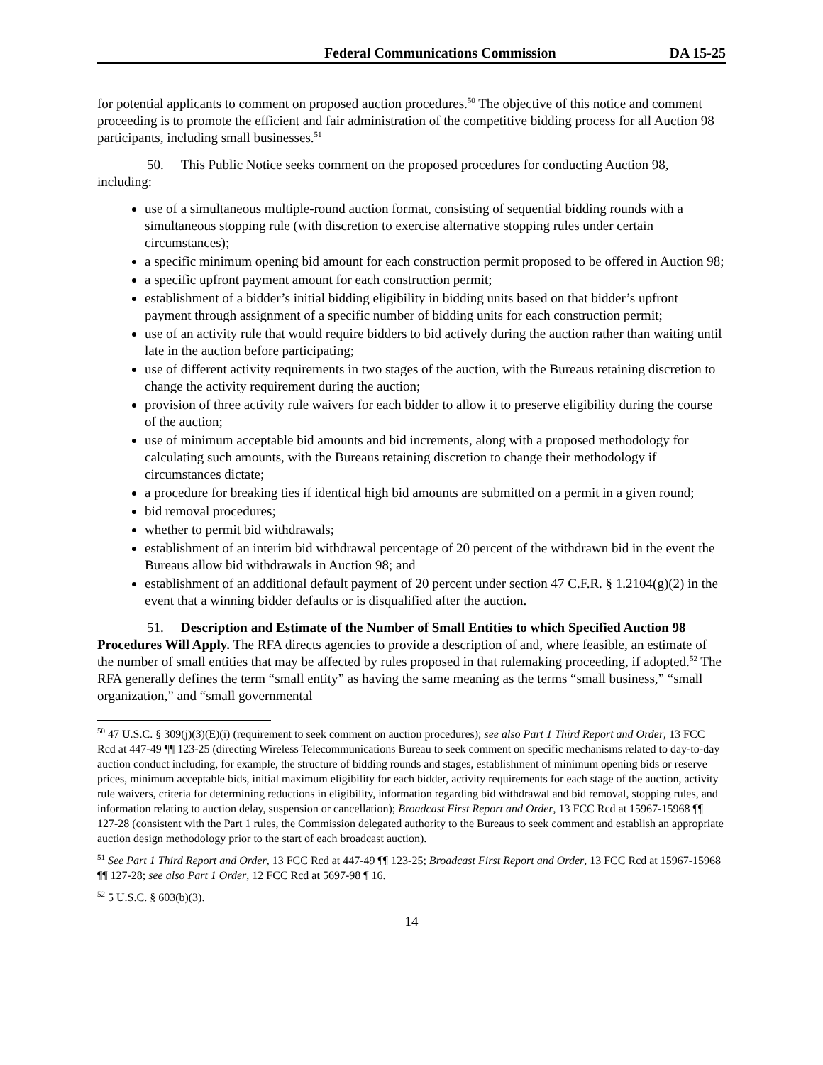Federal Communications Commission DA 15-25
for potential applicants to comment on proposed auction procedures.<sup>50</sup> The objective of this notice and comment proceeding is to promote the efficient and fair administration of the competitive bidding process for all Auction 98 participants, including small businesses.<sup>51</sup>
50. This Public Notice seeks comment on the proposed procedures for conducting Auction 98, including:
use of a simultaneous multiple-round auction format, consisting of sequential bidding rounds with a simultaneous stopping rule (with discretion to exercise alternative stopping rules under certain circumstances);
a specific minimum opening bid amount for each construction permit proposed to be offered in Auction 98;
a specific upfront payment amount for each construction permit;
establishment of a bidder’s initial bidding eligibility in bidding units based on that bidder’s upfront payment through assignment of a specific number of bidding units for each construction permit;
use of an activity rule that would require bidders to bid actively during the auction rather than waiting until late in the auction before participating;
use of different activity requirements in two stages of the auction, with the Bureaus retaining discretion to change the activity requirement during the auction;
provision of three activity rule waivers for each bidder to allow it to preserve eligibility during the course of the auction;
use of minimum acceptable bid amounts and bid increments, along with a proposed methodology for calculating such amounts, with the Bureaus retaining discretion to change their methodology if circumstances dictate;
a procedure for breaking ties if identical high bid amounts are submitted on a permit in a given round;
bid removal procedures;
whether to permit bid withdrawals;
establishment of an interim bid withdrawal percentage of 20 percent of the withdrawn bid in the event the Bureaus allow bid withdrawals in Auction 98; and
establishment of an additional default payment of 20 percent under section 47 C.F.R. § 1.2104(g)(2) in the event that a winning bidder defaults or is disqualified after the auction.
51. Description and Estimate of the Number of Small Entities to which Specified Auction 98 Procedures Will Apply. The RFA directs agencies to provide a description of and, where feasible, an estimate of the number of small entities that may be affected by rules proposed in that rulemaking proceeding, if adopted.<sup>52</sup> The RFA generally defines the term “small entity” as having the same meaning as the terms “small business,” “small organization,” and “small governmental
<sup>50</sup> 47 U.S.C. § 309(j)(3)(E)(i) (requirement to seek comment on auction procedures); see also Part 1 Third Report and Order, 13 FCC Rcd at 447-49 ¶¶ 123-25 (directing Wireless Telecommunications Bureau to seek comment on specific mechanisms related to day-to-day auction conduct including, for example, the structure of bidding rounds and stages, establishment of minimum opening bids or reserve prices, minimum acceptable bids, initial maximum eligibility for each bidder, activity requirements for each stage of the auction, activity rule waivers, criteria for determining reductions in eligibility, information regarding bid withdrawal and bid removal, stopping rules, and information relating to auction delay, suspension or cancellation); Broadcast First Report and Order, 13 FCC Rcd at 15967-15968 ¶¶ 127-28 (consistent with the Part 1 rules, the Commission delegated authority to the Bureaus to seek comment and establish an appropriate auction design methodology prior to the start of each broadcast auction).
<sup>51</sup> See Part 1 Third Report and Order, 13 FCC Rcd at 447-49 ¶¶ 123-25; Broadcast First Report and Order, 13 FCC Rcd at 15967-15968 ¶¶ 127-28; see also Part 1 Order, 12 FCC Rcd at 5697-98 ¶ 16.
<sup>52</sup> 5 U.S.C. § 603(b)(3).
14